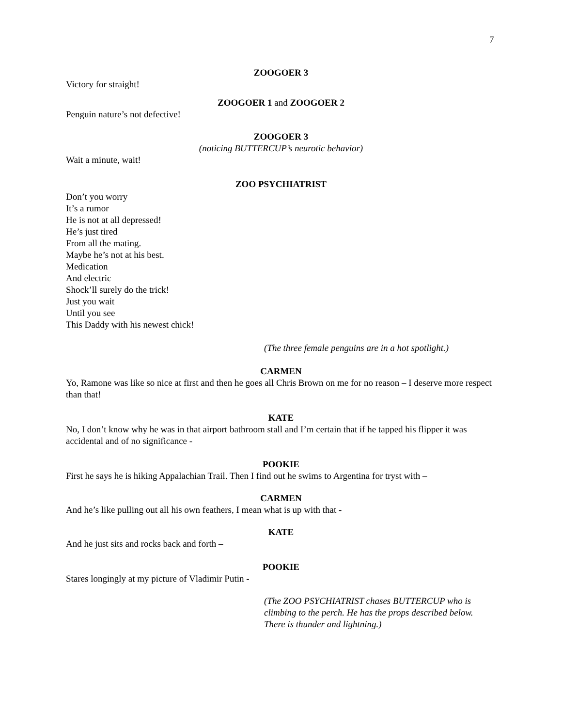7
ZOOGOER 3
Victory for straight!
ZOOGOER 1 and ZOOGOER 2
Penguin nature’s not defective!
ZOOGOER 3
(noticing BUTTERCUP’s neurotic behavior)
Wait a minute, wait!
ZOO PSYCHIATRIST
Don’t you worry
It’s a rumor
He is not at all depressed!
He’s just tired
From all the mating.
Maybe he’s not at his best.
Medication
And electric
Shock’ll surely do the trick!
Just you wait
Until you see
This Daddy with his newest chick!
(The three female penguins are in a hot spotlight.)
CARMEN
Yo, Ramone was like so nice at first and then he goes all Chris Brown on me for no reason – I deserve more respect than that!
KATE
No, I don’t know why he was in that airport bathroom stall and I’m certain that if he tapped his flipper it was accidental and of no significance -
POOKIE
First he says he is hiking Appalachian Trail. Then I find out he swims to Argentina for tryst with –
CARMEN
And he’s like pulling out all his own feathers, I mean what is up with that -
KATE
And he just sits and rocks back and forth –
POOKIE
Stares longingly at my picture of Vladimir Putin -
(The ZOO PSYCHIATRIST chases BUTTERCUP who is
climbing to the perch. He has the props described below.
There is thunder and lightning.)